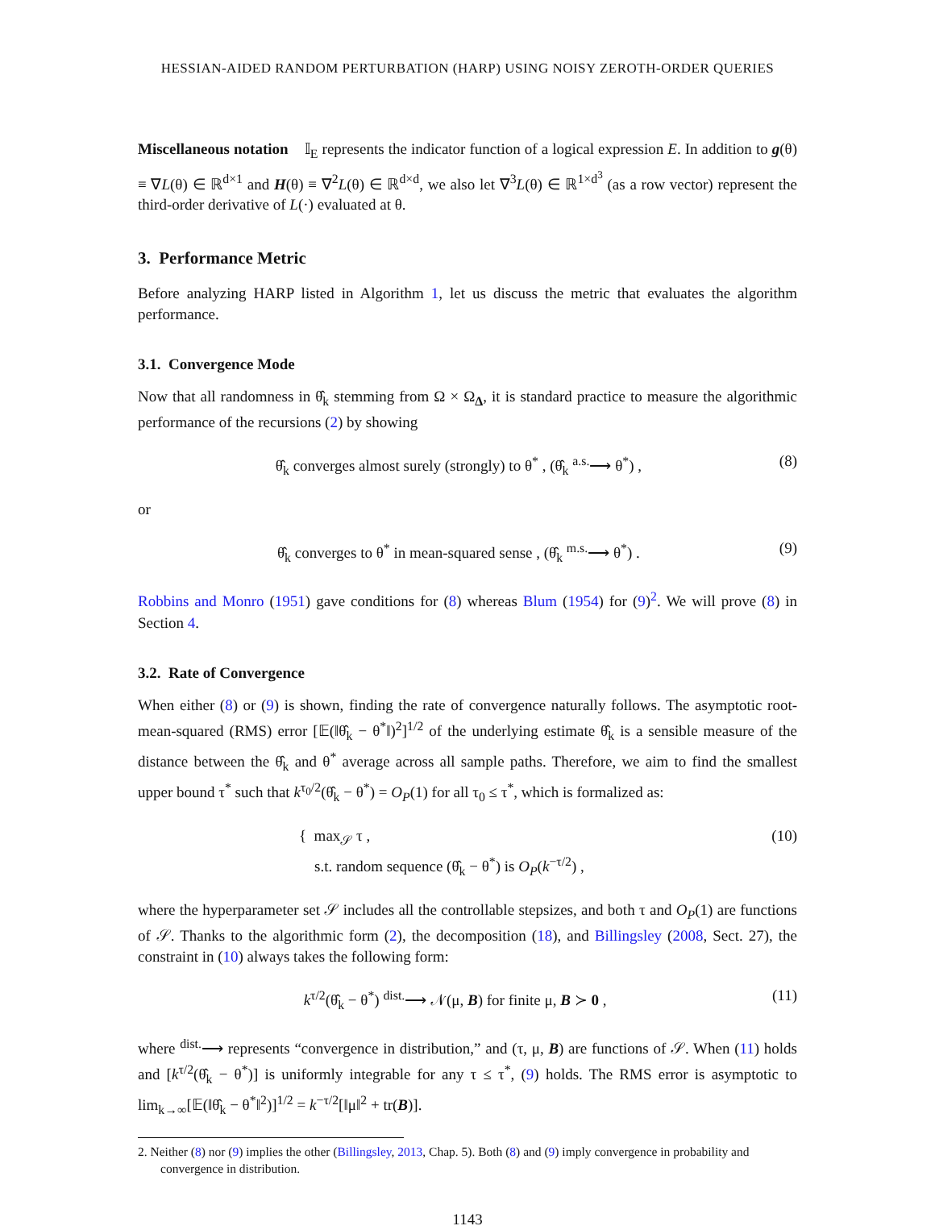HESSIAN-AIDED RANDOM PERTURBATION (HARP) USING NOISY ZEROTH-ORDER QUERIES
Miscellaneous notation 𝕀<sub>E</sub> represents the indicator function of a logical expression E. In addition to g(θ) ≡ ∇L(θ) ∈ ℝ<sup>d×1</sup> and H(θ) ≡ ∇<sup>2</sup>L(θ) ∈ ℝ<sup>d×d</sup>, we also let ∇<sup>3</sup>L(θ) ∈ ℝ<sup>1×d<sup>3</sup></sup> (as a row vector) represent the third-order derivative of L(·) evaluated at θ.
3. Performance Metric
Before analyzing HARP listed in Algorithm 1, let us discuss the metric that evaluates the algorithm performance.
3.1. Convergence Mode
Now that all randomness in θ̂<sub>k</sub> stemming from Ω × Ω<sub>Δ</sub>, it is standard practice to measure the algorithmic performance of the recursions (2) by showing
θ̂<sub>k</sub> converges almost surely (strongly) to θ<sup>*</sup> , (θ̂<sub>k</sub> <sup>a.s.</sup>⟶ θ<sup>*</sup>) , (8)
or
θ̂<sub>k</sub> converges to θ<sup>*</sup> in mean-squared sense , (θ̂<sub>k</sub> <sup>m.s.</sup>⟶ θ<sup>*</sup>) . (9)
Robbins and Monro (1951) gave conditions for (8) whereas Blum (1954) for (9)<sup>2</sup>. We will prove (8) in Section 4.
3.2. Rate of Convergence
When either (8) or (9) is shown, finding the rate of convergence naturally follows. The asymptotic root-mean-squared (RMS) error [𝔼(‖θ̂<sub>k</sub> − θ<sup>*</sup>‖)<sup>2</sup>]<sup>1/2</sup> of the underlying estimate θ̂<sub>k</sub> is a sensible measure of the distance between the θ̂<sub>k</sub> and θ<sup>*</sup> average across all sample paths. Therefore, we aim to find the smallest upper bound τ<sup>*</sup> such that k<sup>τ<sub>0</sub>/2</sup>(θ̂<sub>k</sub> − θ<sup>*</sup>) = O<sub>P</sub>(1) for all τ<sub>0</sub> ≤ τ<sup>*</sup>, which is formalized as:
{ max<sub>𝒮</sub> τ ,
s.t. random sequence (θ̂<sub>k</sub> − θ<sup>*</sup>) is O<sub>P</sub>(k<sup>−τ/2</sup>) , (10)
where the hyperparameter set 𝒮 includes all the controllable stepsizes, and both τ and O<sub>P</sub>(1) are functions of 𝒮. Thanks to the algorithmic form (2), the decomposition (18), and Billingsley (2008, Sect. 27), the constraint in (10) always takes the following form:
k<sup>τ/2</sup>(θ̂<sub>k</sub> − θ<sup>*</sup>) <sup>dist.</sup>⟶ 𝒩(μ, B) for finite μ, B ≻ 0 , (11)
where <sup>dist.</sup>⟶ represents “convergence in distribution,” and (τ, μ, B) are functions of 𝒮. When (11) holds and [k<sup>τ/2</sup>(θ̂<sub>k</sub> − θ<sup>*</sup>)] is uniformly integrable for any τ ≤ τ<sup>*</sup>, (9) holds. The RMS error is asymptotic to lim<sub>k→∞</sub>[𝔼(‖θ̂<sub>k</sub> − θ<sup>*</sup>‖<sup>2</sup>)]<sup>1/2</sup> = k<sup>−τ/2</sup>[‖μ‖<sup>2</sup> + tr(B)].
2. Neither (8) nor (9) implies the other (Billingsley, 2013, Chap. 5). Both (8) and (9) imply convergence in probability and convergence in distribution.
1143